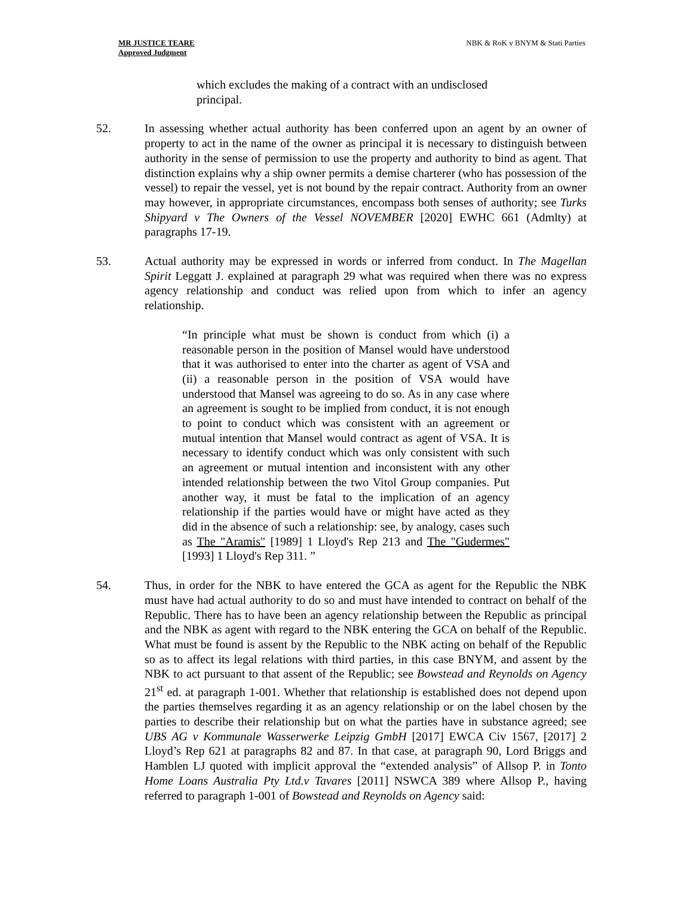MR JUSTICE TEARE
Approved Judgment
NBK & RoK v BNYM & Stati Parties
which excludes the making of a contract with an undisclosed principal.
52. In assessing whether actual authority has been conferred upon an agent by an owner of property to act in the name of the owner as principal it is necessary to distinguish between authority in the sense of permission to use the property and authority to bind as agent. That distinction explains why a ship owner permits a demise charterer (who has possession of the vessel) to repair the vessel, yet is not bound by the repair contract. Authority from an owner may however, in appropriate circumstances, encompass both senses of authority; see Turks Shipyard v The Owners of the Vessel NOVEMBER [2020] EWHC 661 (Admlty) at paragraphs 17-19.
53. Actual authority may be expressed in words or inferred from conduct. In The Magellan Spirit Leggatt J. explained at paragraph 29 what was required when there was no express agency relationship and conduct was relied upon from which to infer an agency relationship.
“In principle what must be shown is conduct from which (i) a reasonable person in the position of Mansel would have understood that it was authorised to enter into the charter as agent of VSA and (ii) a reasonable person in the position of VSA would have understood that Mansel was agreeing to do so. As in any case where an agreement is sought to be implied from conduct, it is not enough to point to conduct which was consistent with an agreement or mutual intention that Mansel would contract as agent of VSA. It is necessary to identify conduct which was only consistent with such an agreement or mutual intention and inconsistent with any other intended relationship between the two Vitol Group companies. Put another way, it must be fatal to the implication of an agency relationship if the parties would have or might have acted as they did in the absence of such a relationship: see, by analogy, cases such as The "Aramis" [1989] 1 Lloyd's Rep 213 and The "Gudermes" [1993] 1 Lloyd's Rep 311. ”
54. Thus, in order for the NBK to have entered the GCA as agent for the Republic the NBK must have had actual authority to do so and must have intended to contract on behalf of the Republic. There has to have been an agency relationship between the Republic as principal and the NBK as agent with regard to the NBK entering the GCA on behalf of the Republic. What must be found is assent by the Republic to the NBK acting on behalf of the Republic so as to affect its legal relations with third parties, in this case BNYM, and assent by the NBK to act pursuant to that assent of the Republic; see Bowstead and Reynolds on Agency 21<sup>st</sup> ed. at paragraph 1-001. Whether that relationship is established does not depend upon the parties themselves regarding it as an agency relationship or on the label chosen by the parties to describe their relationship but on what the parties have in substance agreed; see UBS AG v Kommunale Wasserwerke Leipzig GmbH [2017] EWCA Civ 1567, [2017] 2 Lloyd’s Rep 621 at paragraphs 82 and 87. In that case, at paragraph 90, Lord Briggs and Hamblen LJ quoted with implicit approval the “extended analysis” of Allsop P. in Tonto Home Loans Australia Pty Ltd.v Tavares [2011] NSWCA 389 where Allsop P., having referred to paragraph 1-001 of Bowstead and Reynolds on Agency said: